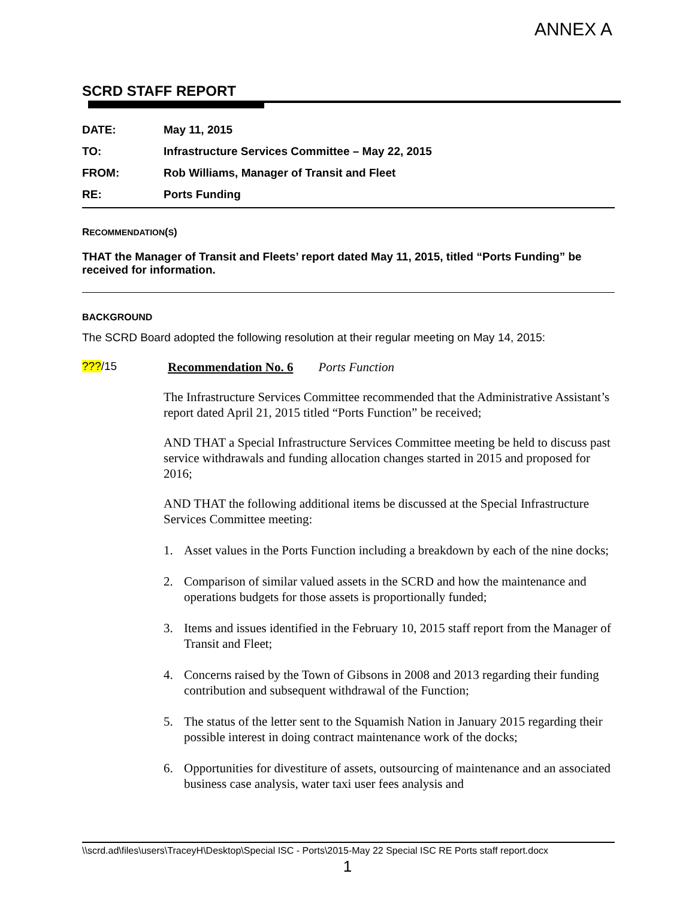ANNEX A
SCRD STAFF REPORT
| DATE: | May 11, 2015 |
| TO: | Infrastructure Services Committee – May 22, 2015 |
| FROM: | Rob Williams, Manager of Transit and Fleet |
| RE: | Ports Funding |
RECOMMENDATION(S)
THAT the Manager of Transit and Fleets’ report dated May 11, 2015, titled “Ports Funding” be received for information.
BACKGROUND
The SCRD Board adopted the following resolution at their regular meeting on May 14, 2015:
???/15 Recommendation No. 6 Ports Function
The Infrastructure Services Committee recommended that the Administrative Assistant’s report dated April 21, 2015 titled “Ports Function” be received;
AND THAT a Special Infrastructure Services Committee meeting be held to discuss past service withdrawals and funding allocation changes started in 2015 and proposed for 2016;
AND THAT the following additional items be discussed at the Special Infrastructure Services Committee meeting:
1. Asset values in the Ports Function including a breakdown by each of the nine docks;
2. Comparison of similar valued assets in the SCRD and how the maintenance and operations budgets for those assets is proportionally funded;
3. Items and issues identified in the February 10, 2015 staff report from the Manager of Transit and Fleet;
4. Concerns raised by the Town of Gibsons in 2008 and 2013 regarding their funding contribution and subsequent withdrawal of the Function;
5. The status of the letter sent to the Squamish Nation in January 2015 regarding their possible interest in doing contract maintenance work of the docks;
6. Opportunities for divestiture of assets, outsourcing of maintenance and an associated business case analysis, water taxi user fees analysis and
\\scrd.ad\files\users\TraceyH\Desktop\Special ISC - Ports\2015-May 22 Special ISC RE Ports staff report.docx
1